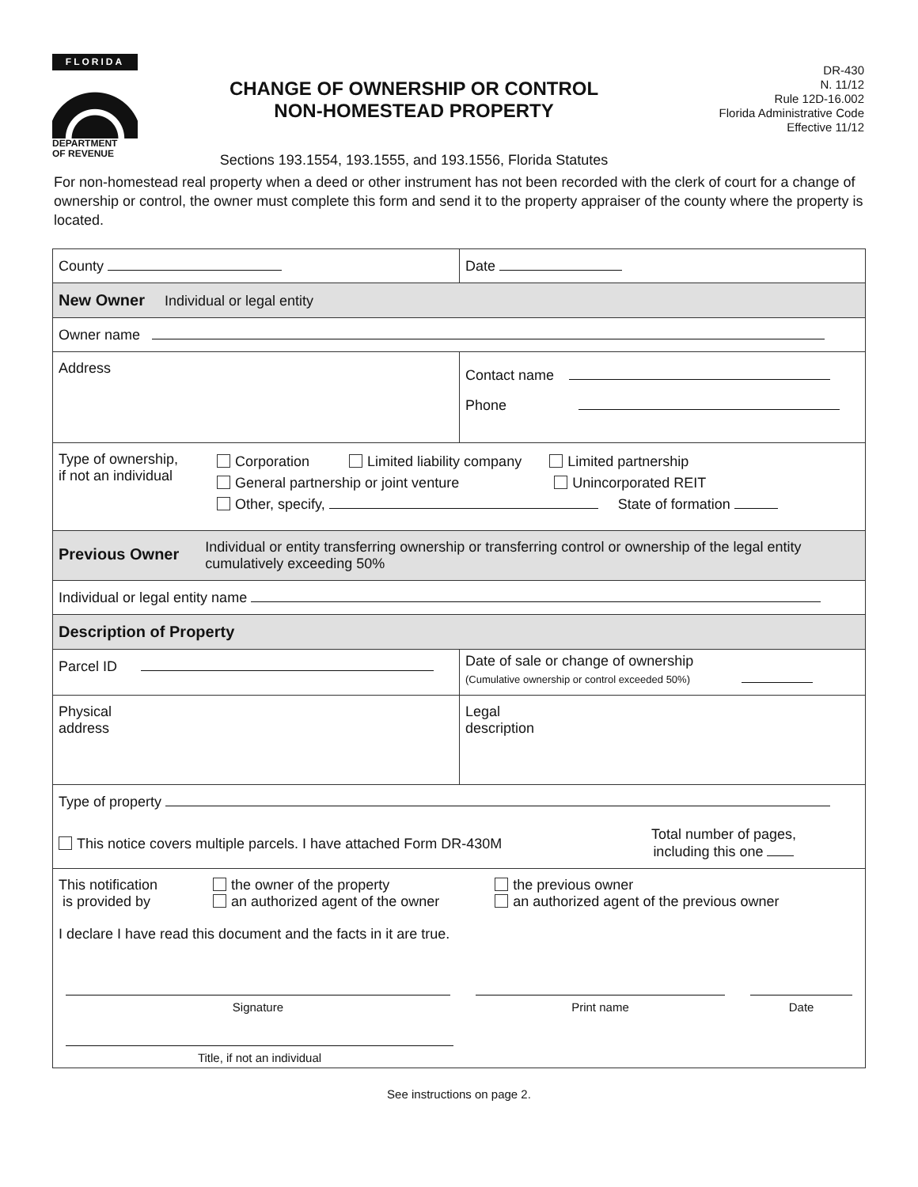FLORIDA
DEPARTMENT
OF REVENUE
CHANGE OF OWNERSHIP OR CONTROL
NON-HOMESTEAD PROPERTY
Sections 193.1554, 193.1555, and 193.1556, Florida Statutes
DR-430
N. 11/12
Rule 12D-16.002
Florida Administrative Code
Effective 11/12
For non-homestead real property when a deed or other instrument has not been recorded with the clerk of court for a change of ownership or control, the owner must complete this form and send it to the property appraiser of the county where the property is located.
County Date
New Owner Individual or legal entity
Owner name
Address
Contact name
Phone
Type of ownership,
if not an individual
Corporation Limited liability company Limited partnership
General partnership or joint venture Unincorporated REIT
Other, specify, State of formation
Previous Owner
Individual or entity transferring ownership or transferring control or ownership of the legal entity cumulatively exceeding 50%
Individual or legal entity name
Description of Property
Parcel ID
Date of sale or change of ownership
(Cumulative ownership or control exceeded 50%)
Physical
address
Legal
description
Type of property
This notice covers multiple parcels. I have attached Form DR-430M Total number of pages,
including this one
This notification
is provided by the owner of the property
an authorized agent of the owner the previous owner
an authorized agent of the previous owner
I declare I have read this document and the facts in it are true.
Signature Print name Date
Title, if not an individual
See instructions on page 2.